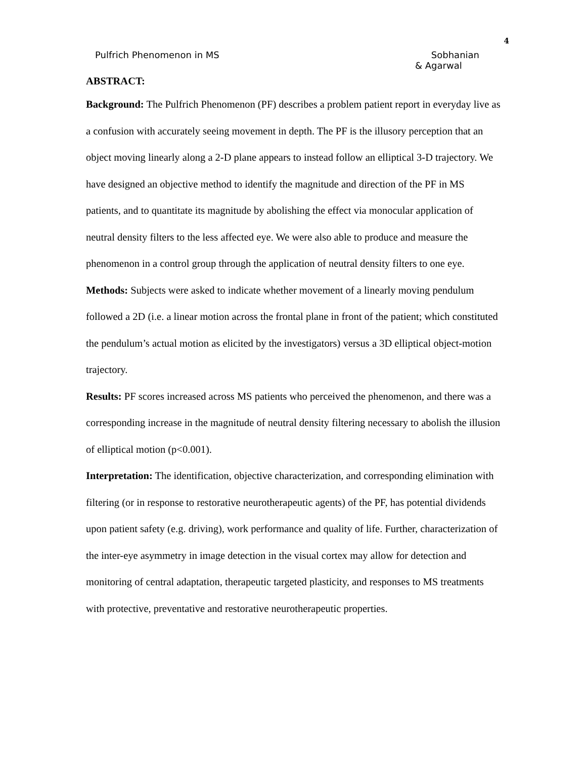4
Pulfrich Phenomenon in MS Sobhanian
& Agarwal
ABSTRACT:
Background: The Pulfrich Phenomenon (PF) describes a problem patient report in everyday live as a confusion with accurately seeing movement in depth. The PF is the illusory perception that an object moving linearly along a 2-D plane appears to instead follow an elliptical 3-D trajectory. We have designed an objective method to identify the magnitude and direction of the PF in MS patients, and to quantitate its magnitude by abolishing the effect via monocular application of neutral density filters to the less affected eye. We were also able to produce and measure the phenomenon in a control group through the application of neutral density filters to one eye.
Methods: Subjects were asked to indicate whether movement of a linearly moving pendulum followed a 2D (i.e. a linear motion across the frontal plane in front of the patient; which constituted the pendulum’s actual motion as elicited by the investigators) versus a 3D elliptical object-motion trajectory.
Results: PF scores increased across MS patients who perceived the phenomenon, and there was a corresponding increase in the magnitude of neutral density filtering necessary to abolish the illusion of elliptical motion (p<0.001).
Interpretation: The identification, objective characterization, and corresponding elimination with filtering (or in response to restorative neurotherapeutic agents) of the PF, has potential dividends upon patient safety (e.g. driving), work performance and quality of life. Further, characterization of the inter-eye asymmetry in image detection in the visual cortex may allow for detection and monitoring of central adaptation, therapeutic targeted plasticity, and responses to MS treatments with protective, preventative and restorative neurotherapeutic properties.